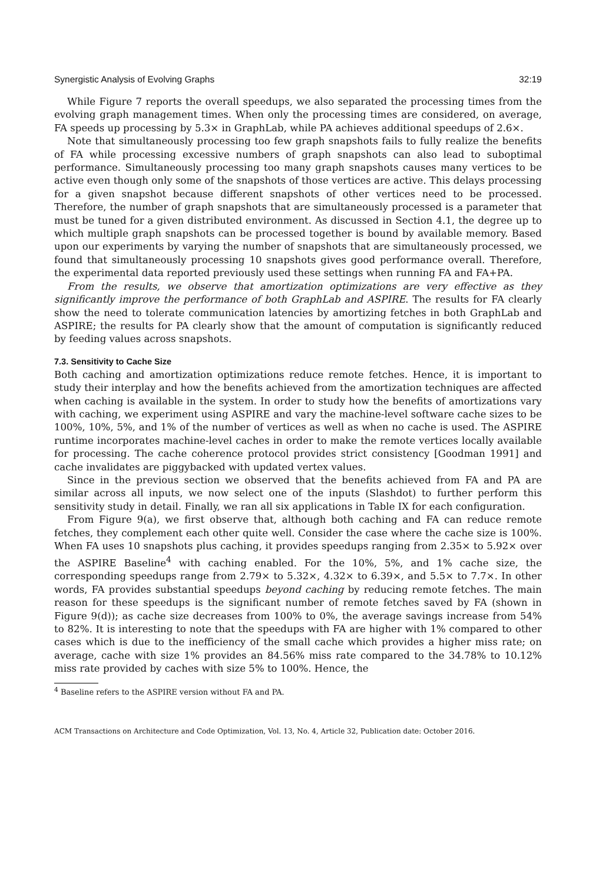Synergistic Analysis of Evolving Graphs 32:19
While Figure 7 reports the overall speedups, we also separated the processing times from the evolving graph management times. When only the processing times are considered, on average, FA speeds up processing by 5.3× in GraphLab, while PA achieves additional speedups of 2.6×.
Note that simultaneously processing too few graph snapshots fails to fully realize the benefits of FA while processing excessive numbers of graph snapshots can also lead to suboptimal performance. Simultaneously processing too many graph snapshots causes many vertices to be active even though only some of the snapshots of those vertices are active. This delays processing for a given snapshot because different snapshots of other vertices need to be processed. Therefore, the number of graph snapshots that are simultaneously processed is a parameter that must be tuned for a given distributed environment. As discussed in Section 4.1, the degree up to which multiple graph snapshots can be processed together is bound by available memory. Based upon our experiments by varying the number of snapshots that are simultaneously processed, we found that simultaneously processing 10 snapshots gives good performance overall. Therefore, the experimental data reported previously used these settings when running FA and FA+PA.
From the results, we observe that amortization optimizations are very effective as they significantly improve the performance of both GraphLab and ASPIRE. The results for FA clearly show the need to tolerate communication latencies by amortizing fetches in both GraphLab and ASPIRE; the results for PA clearly show that the amount of computation is significantly reduced by feeding values across snapshots.
7.3. Sensitivity to Cache Size
Both caching and amortization optimizations reduce remote fetches. Hence, it is important to study their interplay and how the benefits achieved from the amortization techniques are affected when caching is available in the system. In order to study how the benefits of amortizations vary with caching, we experiment using ASPIRE and vary the machine-level software cache sizes to be 100%, 10%, 5%, and 1% of the number of vertices as well as when no cache is used. The ASPIRE runtime incorporates machine-level caches in order to make the remote vertices locally available for processing. The cache coherence protocol provides strict consistency [Goodman 1991] and cache invalidates are piggybacked with updated vertex values.
Since in the previous section we observed that the benefits achieved from FA and PA are similar across all inputs, we now select one of the inputs (Slashdot) to further perform this sensitivity study in detail. Finally, we ran all six applications in Table IX for each configuration.
From Figure 9(a), we first observe that, although both caching and FA can reduce remote fetches, they complement each other quite well. Consider the case where the cache size is 100%. When FA uses 10 snapshots plus caching, it provides speedups ranging from 2.35× to 5.92× over the ASPIRE Baseline<sup>4</sup> with caching enabled. For the 10%, 5%, and 1% cache size, the corresponding speedups range from 2.79× to 5.32×, 4.32× to 6.39×, and 5.5× to 7.7×. In other words, FA provides substantial speedups beyond caching by reducing remote fetches. The main reason for these speedups is the significant number of remote fetches saved by FA (shown in Figure 9(d)); as cache size decreases from 100% to 0%, the average savings increase from 54% to 82%. It is interesting to note that the speedups with FA are higher with 1% compared to other cases which is due to the inefficiency of the small cache which provides a higher miss rate; on average, cache with size 1% provides an 84.56% miss rate compared to the 34.78% to 10.12% miss rate provided by caches with size 5% to 100%. Hence, the
<sup>4</sup> Baseline refers to the ASPIRE version without FA and PA.
ACM Transactions on Architecture and Code Optimization, Vol. 13, No. 4, Article 32, Publication date: October 2016.